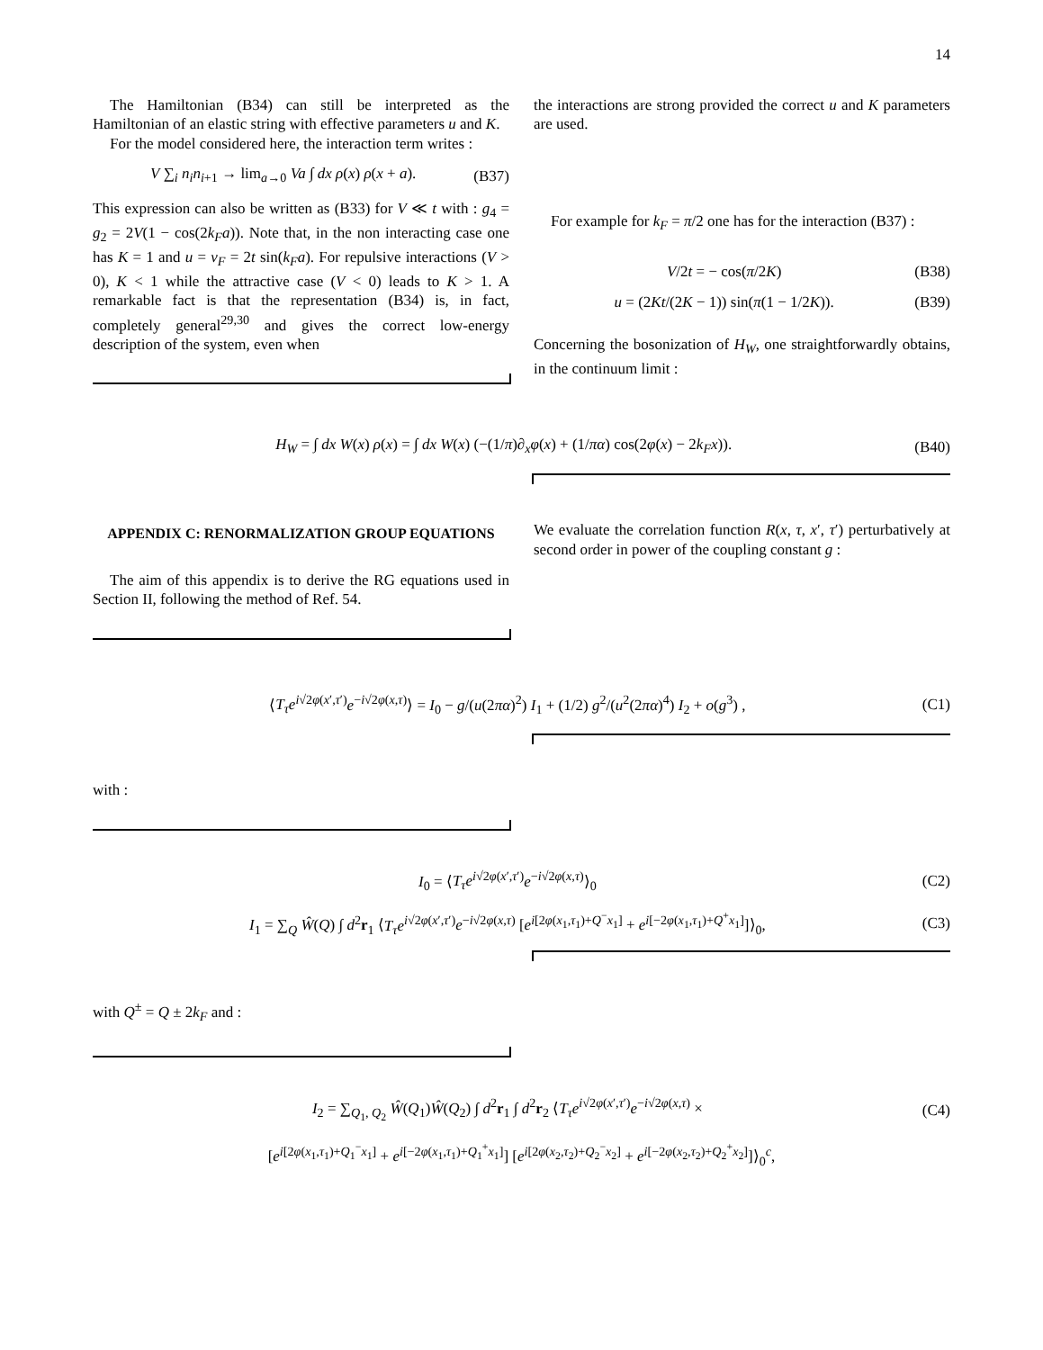14
The Hamiltonian (B34) can still be interpreted as the Hamiltonian of an elastic string with effective parameters u and K.
For the model considered here, the interaction term writes :
V ∑<sub>i</sub> n<sub>i</sub>n<sub>i+1</sub> → lim<sub>a→0</sub> Va ∫ dx ρ(x) ρ(x + a). (B37)
This expression can also be written as (B33) for V ≪ t with : g<sub>4</sub> = g<sub>2</sub> = 2V(1 − cos(2k<sub>F</sub>a)). Note that, in the non interacting case one has K = 1 and u = v<sub>F</sub> = 2t sin(k<sub>F</sub>a). For repulsive interactions (V > 0), K < 1 while the attractive case (V < 0) leads to K > 1. A remarkable fact is that the representation (B34) is, in fact, completely general<sup>29,30</sup> and gives the correct low-energy description of the system, even when
the interactions are strong provided the correct u and K parameters are used.
For example for k<sub>F</sub> = π/2 one has for the interaction (B37) :
V/2t = − cos(π/2K) (B38)
u = (2Kt/(2K − 1)) sin(π(1 − 1/2K)). (B39)
Concerning the bosonization of H<sub>W</sub>, one straightforwardly obtains, in the continuum limit :
H<sub>W</sub> = ∫ dx W(x) ρ(x) = ∫ dx W(x) (−(1/π)∂<sub>x</sub>φ(x) + (1/πα) cos(2φ(x) − 2k<sub>F</sub>x)). (B40)
APPENDIX C: RENORMALIZATION GROUP EQUATIONS
The aim of this appendix is to derive the RG equations used in Section II, following the method of Ref. 54.
We evaluate the correlation function R(x, τ, x′, τ′) perturbatively at second order in power of the coupling constant g :
⟨T<sub>τ</sub>e<sup>i√2φ(x′,τ′)</sup>e<sup>−i√2φ(x,τ)</sup>⟩ = I<sub>0</sub> − g/(u(2πα)<sup>2</sup>) I<sub>1</sub> + (1/2) g<sup>2</sup>/(u<sup>2</sup>(2πα)<sup>4</sup>) I<sub>2</sub> + o(g<sup>3</sup>) , (C1)
with :
I<sub>0</sub> = ⟨T<sub>τ</sub>e<sup>i√2φ(x′,τ′)</sup>e<sup>−i√2φ(x,τ)</sup>⟩<sub>0</sub> (C2)
I<sub>1</sub> = ∑<sub>Q</sub> Ŵ(Q) ∫ d<sup>2</sup>r<sub>1</sub> ⟨T<sub>τ</sub>e<sup>i√2φ(x′,τ′)</sup>e<sup>−i√2φ(x,τ)</sup> [e<sup>i[2φ(x<sub>1</sub>,τ<sub>1</sub>)+Q<sup>−</sup>x<sub>1</sub>]</sup> + e<sup>i[−2φ(x<sub>1</sub>,τ<sub>1</sub>)+Q<sup>+</sup>x<sub>1</sub>]</sup>]⟩<sub>0</sub>, (C3)
with Q<sup>±</sup> = Q ± 2k<sub>F</sub> and :
I<sub>2</sub> = ∑<sub>Q<sub>1</sub>, Q<sub>2</sub></sub> Ŵ(Q<sub>1</sub>)Ŵ(Q<sub>2</sub>) ∫ d<sup>2</sup>r<sub>1</sub> ∫ d<sup>2</sup>r<sub>2</sub> ⟨T<sub>τ</sub>e<sup>i√2φ(x′,τ′)</sup>e<sup>−i√2φ(x,τ)</sup> × (C4)
[e<sup>i[2φ(x<sub>1</sub>,τ<sub>1</sub>)+Q<sub>1</sub><sup>−</sup>x<sub>1</sub>]</sup> + e<sup>i[−2φ(x<sub>1</sub>,τ<sub>1</sub>)+Q<sub>1</sub><sup>+</sup>x<sub>1</sub>]</sup>] [e<sup>i[2φ(x<sub>2</sub>,τ<sub>2</sub>)+Q<sub>2</sub><sup>−</sup>x<sub>2</sub>]</sup> + e<sup>i[−2φ(x<sub>2</sub>,τ<sub>2</sub>)+Q<sub>2</sub><sup>+</sup>x<sub>2</sub>]</sup>]⟩<sub>0</sub><sup>c</sup>,